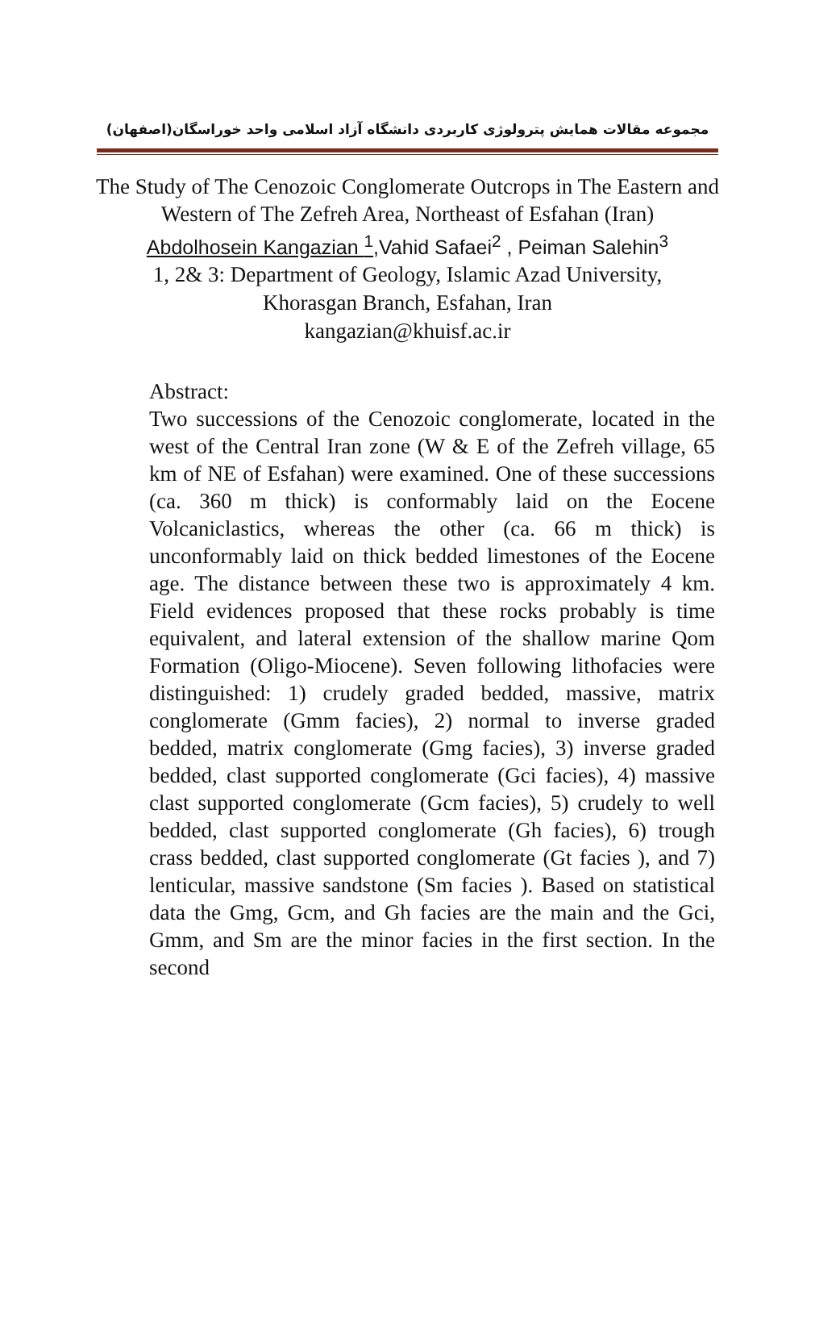مجموعه مقالات همایش پترولوژی کاربردی دانشگاه آزاد اسلامی واحد خوراسگان(اصفهان)
The Study of The Cenozoic Conglomerate Outcrops in The Eastern and Western of The Zefreh Area, Northeast of Esfahan (Iran)
Abdolhosein Kangazian <sup>1</sup>,Vahid Safaei<sup>2</sup> , Peiman Salehin<sup>3</sup>
1, 2& 3: Department of Geology, Islamic Azad University,
Khorasgan Branch, Esfahan, Iran
kangazian@khuisf.ac.ir
Abstract:
Two successions of the Cenozoic conglomerate, located in the west of the Central Iran zone (W & E of the Zefreh village, 65 km of NE of Esfahan) were examined. One of these successions (ca. 360 m thick) is conformably laid on the Eocene Volcaniclastics, whereas the other (ca. 66 m thick) is unconformably laid on thick bedded limestones of the Eocene age. The distance between these two is approximately 4 km. Field evidences proposed that these rocks probably is time equivalent, and lateral extension of the shallow marine Qom Formation (Oligo-Miocene). Seven following lithofacies were distinguished: 1) crudely graded bedded, massive, matrix conglomerate (Gmm facies), 2) normal to inverse graded bedded, matrix conglomerate (Gmg facies), 3) inverse graded bedded, clast supported conglomerate (Gci facies), 4) massive clast supported conglomerate (Gcm facies), 5) crudely to well bedded, clast supported conglomerate (Gh facies), 6) trough crass bedded, clast supported conglomerate (Gt facies ), and 7) lenticular, massive sandstone (Sm facies ). Based on statistical data the Gmg, Gcm, and Gh facies are the main and the Gci, Gmm, and Sm are the minor facies in the first section. In the second